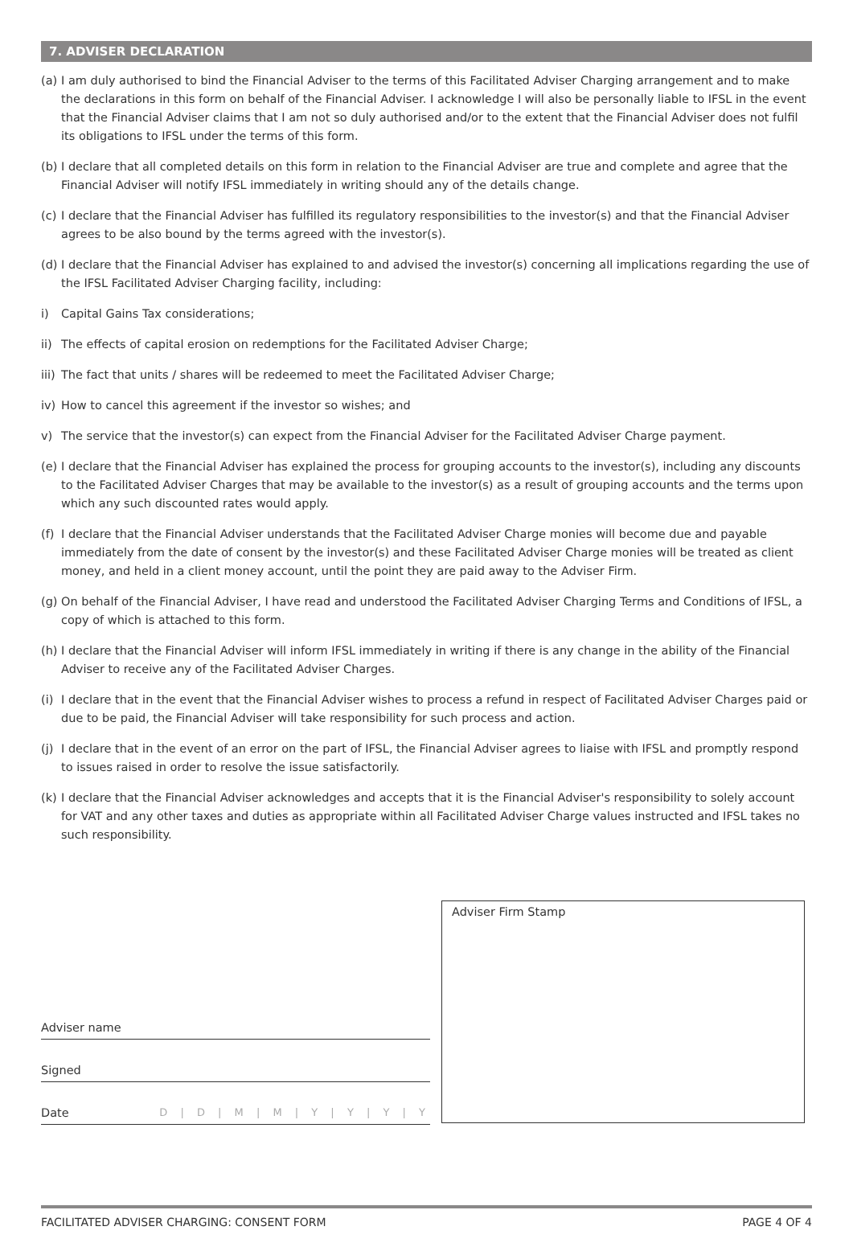7. ADVISER DECLARATION
(a) I am duly authorised to bind the Financial Adviser to the terms of this Facilitated Adviser Charging arrangement and to make the declarations in this form on behalf of the Financial Adviser. I acknowledge I will also be personally liable to IFSL in the event that the Financial Adviser claims that I am not so duly authorised and/or to the extent that the Financial Adviser does not fulfil its obligations to IFSL under the terms of this form.
(b) I declare that all completed details on this form in relation to the Financial Adviser are true and complete and agree that the Financial Adviser will notify IFSL immediately in writing should any of the details change.
(c) I declare that the Financial Adviser has fulfilled its regulatory responsibilities to the investor(s) and that the Financial Adviser agrees to be also bound by the terms agreed with the investor(s).
(d) I declare that the Financial Adviser has explained to and advised the investor(s) concerning all implications regarding the use of the IFSL Facilitated Adviser Charging facility, including:
i) Capital Gains Tax considerations;
ii) The effects of capital erosion on redemptions for the Facilitated Adviser Charge;
iii) The fact that units / shares will be redeemed to meet the Facilitated Adviser Charge;
iv) How to cancel this agreement if the investor so wishes; and
v) The service that the investor(s) can expect from the Financial Adviser for the Facilitated Adviser Charge payment.
(e) I declare that the Financial Adviser has explained the process for grouping accounts to the investor(s), including any discounts to the Facilitated Adviser Charges that may be available to the investor(s) as a result of grouping accounts and the terms upon which any such discounted rates would apply.
(f) I declare that the Financial Adviser understands that the Facilitated Adviser Charge monies will become due and payable immediately from the date of consent by the investor(s) and these Facilitated Adviser Charge monies will be treated as client money, and held in a client money account, until the point they are paid away to the Adviser Firm.
(g) On behalf of the Financial Adviser, I have read and understood the Facilitated Adviser Charging Terms and Conditions of IFSL, a copy of which is attached to this form.
(h) I declare that the Financial Adviser will inform IFSL immediately in writing if there is any change in the ability of the Financial Adviser to receive any of the Facilitated Adviser Charges.
(i) I declare that in the event that the Financial Adviser wishes to process a refund in respect of Facilitated Adviser Charges paid or due to be paid, the Financial Adviser will take responsibility for such process and action.
(j) I declare that in the event of an error on the part of IFSL, the Financial Adviser agrees to liaise with IFSL and promptly respond to issues raised in order to resolve the issue satisfactorily.
(k) I declare that the Financial Adviser acknowledges and accepts that it is the Financial Adviser's responsibility to solely account for VAT and any other taxes and duties as appropriate within all Facilitated Adviser Charge values instructed and IFSL takes no such responsibility.
Adviser name
Signed
Date D | D | M | M | Y | Y | Y | Y
Adviser Firm Stamp
FACILITATED ADVISER CHARGING: CONSENT FORM PAGE 4 OF 4